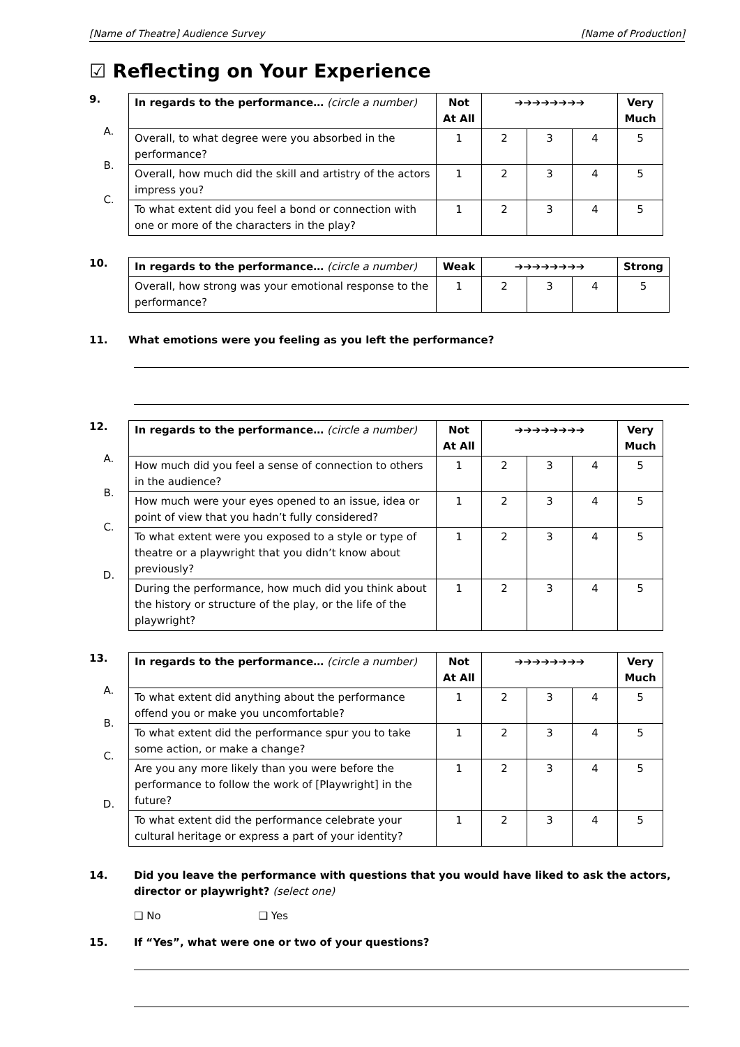[Name of Theatre] Audience Survey [Name of Production]
☑ Reflecting on Your Experience
9.
A.
B.
C.
| In regards to the performance… (circle a number) | Not At All | ➔➔➔➔➔➔➔➔ | | | Very Much |
| Overall, to what degree were you absorbed in the performance? | 1 | 2 | 3 | 4 | 5 |
| Overall, how much did the skill and artistry of the actors impress you? | 1 | 2 | 3 | 4 | 5 |
| To what extent did you feel a bond or connection with one or more of the characters in the play? | 1 | 2 | 3 | 4 | 5 |
10.
| In regards to the performance… (circle a number) | Weak | ➔➔➔➔➔➔➔➔ | | | Strong |
| Overall, how strong was your emotional response to the performance? | 1 | 2 | 3 | 4 | 5 |
11. What emotions were you feeling as you left the performance?
12.
A.
B.
C.
D.
| In regards to the performance… (circle a number) | Not At All | ➔➔➔➔➔➔➔➔ | | | Very Much |
| How much did you feel a sense of connection to others in the audience? | 1 | 2 | 3 | 4 | 5 |
| How much were your eyes opened to an issue, idea or point of view that you hadn’t fully considered? | 1 | 2 | 3 | 4 | 5 |
| To what extent were you exposed to a style or type of theatre or a playwright that you didn’t know about previously? | 1 | 2 | 3 | 4 | 5 |
| During the performance, how much did you think about the history or structure of the play, or the life of the playwright? | 1 | 2 | 3 | 4 | 5 |
13.
A.
B.
C.
D.
| In regards to the performance… (circle a number) | Not At All | ➔➔➔➔➔➔➔➔ | | | Very Much |
| To what extent did anything about the performance offend you or make you uncomfortable? | 1 | 2 | 3 | 4 | 5 |
| To what extent did the performance spur you to take some action, or make a change? | 1 | 2 | 3 | 4 | 5 |
| Are you any more likely than you were before the performance to follow the work of [Playwright] in the future? | 1 | 2 | 3 | 4 | 5 |
| To what extent did the performance celebrate your cultural heritage or express a part of your identity? | 1 | 2 | 3 | 4 | 5 |
14. Did you leave the performance with questions that you would have liked to ask the actors, director or playwright? (select one)
❑ No ❑ Yes
15. If “Yes”, what were one or two of your questions?